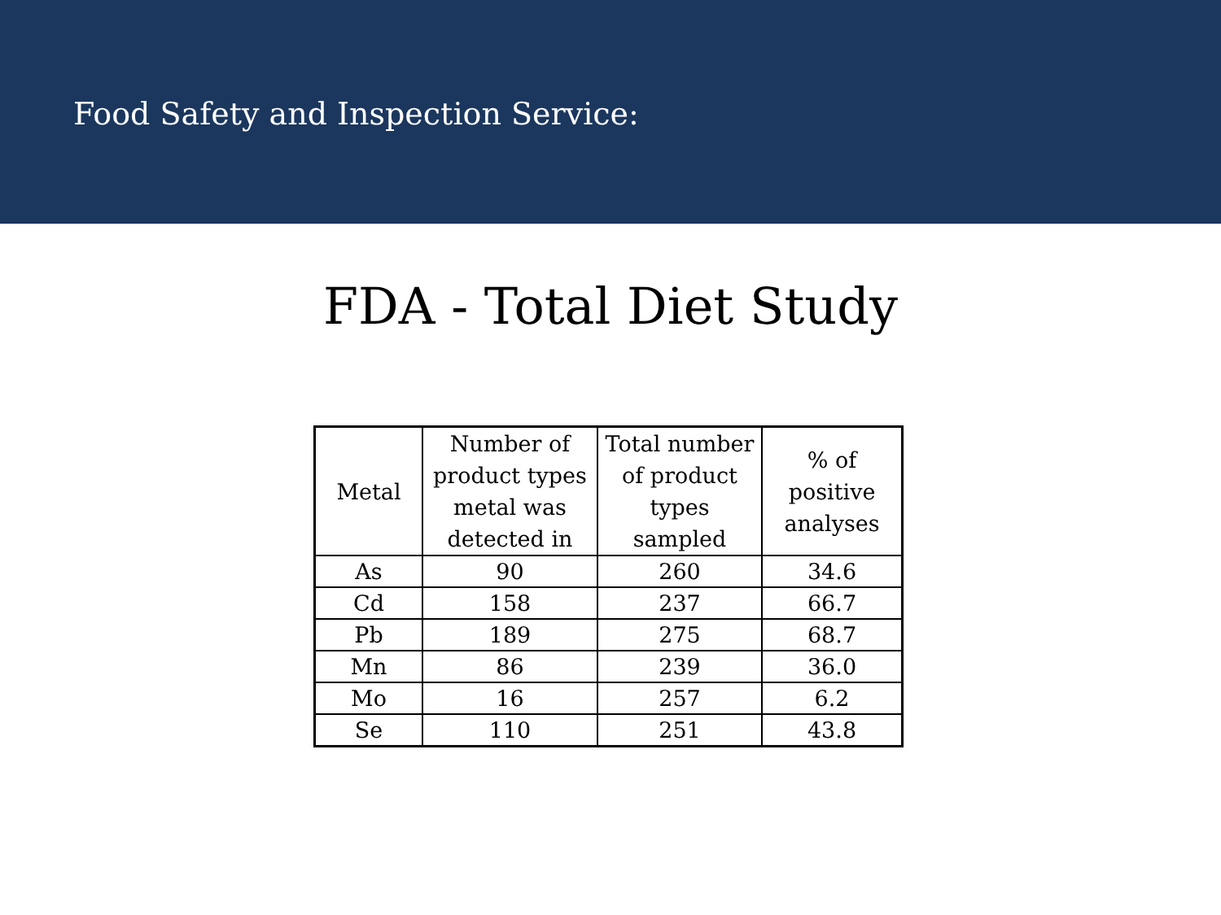Food Safety and Inspection Service:
FDA - Total Diet Study
| Metal | Number of product types metal was detected in | Total number of product types sampled | % of positive analyses |
| --- | --- | --- | --- |
| As | 90 | 260 | 34.6 |
| Cd | 158 | 237 | 66.7 |
| Pb | 189 | 275 | 68.7 |
| Mn | 86 | 239 | 36.0 |
| Mo | 16 | 257 | 6.2 |
| Se | 110 | 251 | 43.8 |